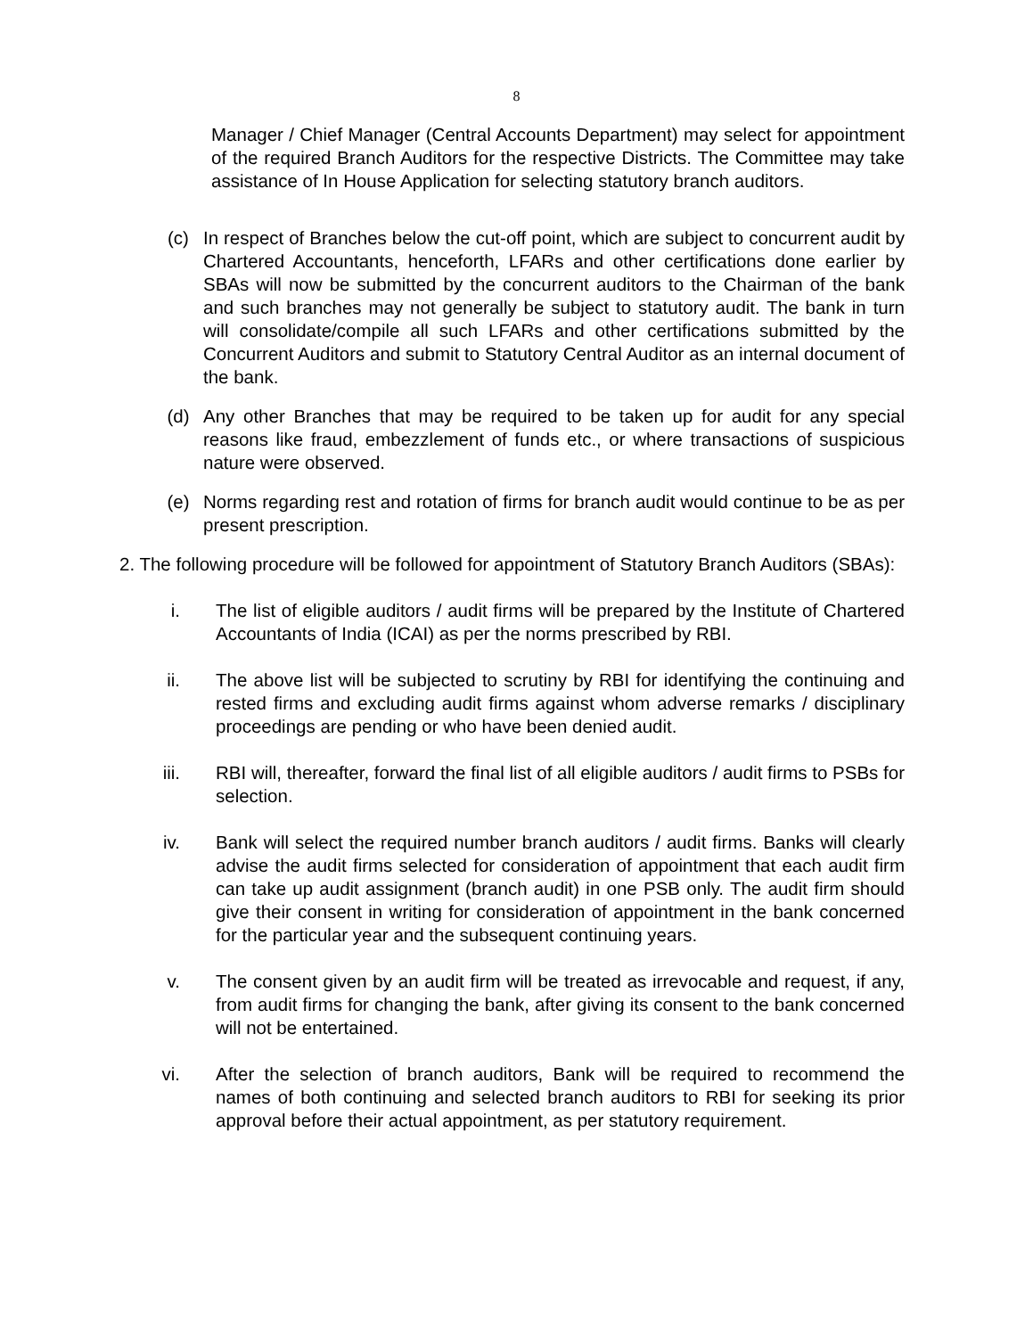8
Manager / Chief Manager (Central Accounts Department) may select for appointment of the required Branch Auditors for the respective Districts. The Committee may take assistance of In House Application for selecting statutory branch auditors.
(c) In respect of Branches below the cut-off point, which are subject to concurrent audit by Chartered Accountants, henceforth, LFARs and other certifications done earlier by SBAs will now be submitted by the concurrent auditors to the Chairman of the bank and such branches may not generally be subject to statutory audit. The bank in turn will consolidate/compile all such LFARs and other certifications submitted by the Concurrent Auditors and submit to Statutory Central Auditor as an internal document of the bank.
(d) Any other Branches that may be required to be taken up for audit for any special reasons like fraud, embezzlement of funds etc., or where transactions of suspicious nature were observed.
(e) Norms regarding rest and rotation of firms for branch audit would continue to be as per present prescription.
2. The following procedure will be followed for appointment of Statutory Branch Auditors (SBAs):
i. The list of eligible auditors / audit firms will be prepared by the Institute of Chartered Accountants of India (ICAI) as per the norms prescribed by RBI.
ii. The above list will be subjected to scrutiny by RBI for identifying the continuing and rested firms and excluding audit firms against whom adverse remarks / disciplinary proceedings are pending or who have been denied audit.
iii. RBI will, thereafter, forward the final list of all eligible auditors / audit firms to PSBs for selection.
iv. Bank will select the required number branch auditors / audit firms. Banks will clearly advise the audit firms selected for consideration of appointment that each audit firm can take up audit assignment (branch audit) in one PSB only. The audit firm should give their consent in writing for consideration of appointment in the bank concerned for the particular year and the subsequent continuing years.
v. The consent given by an audit firm will be treated as irrevocable and request, if any, from audit firms for changing the bank, after giving its consent to the bank concerned will not be entertained.
vi. After the selection of branch auditors, Bank will be required to recommend the names of both continuing and selected branch auditors to RBI for seeking its prior approval before their actual appointment, as per statutory requirement.